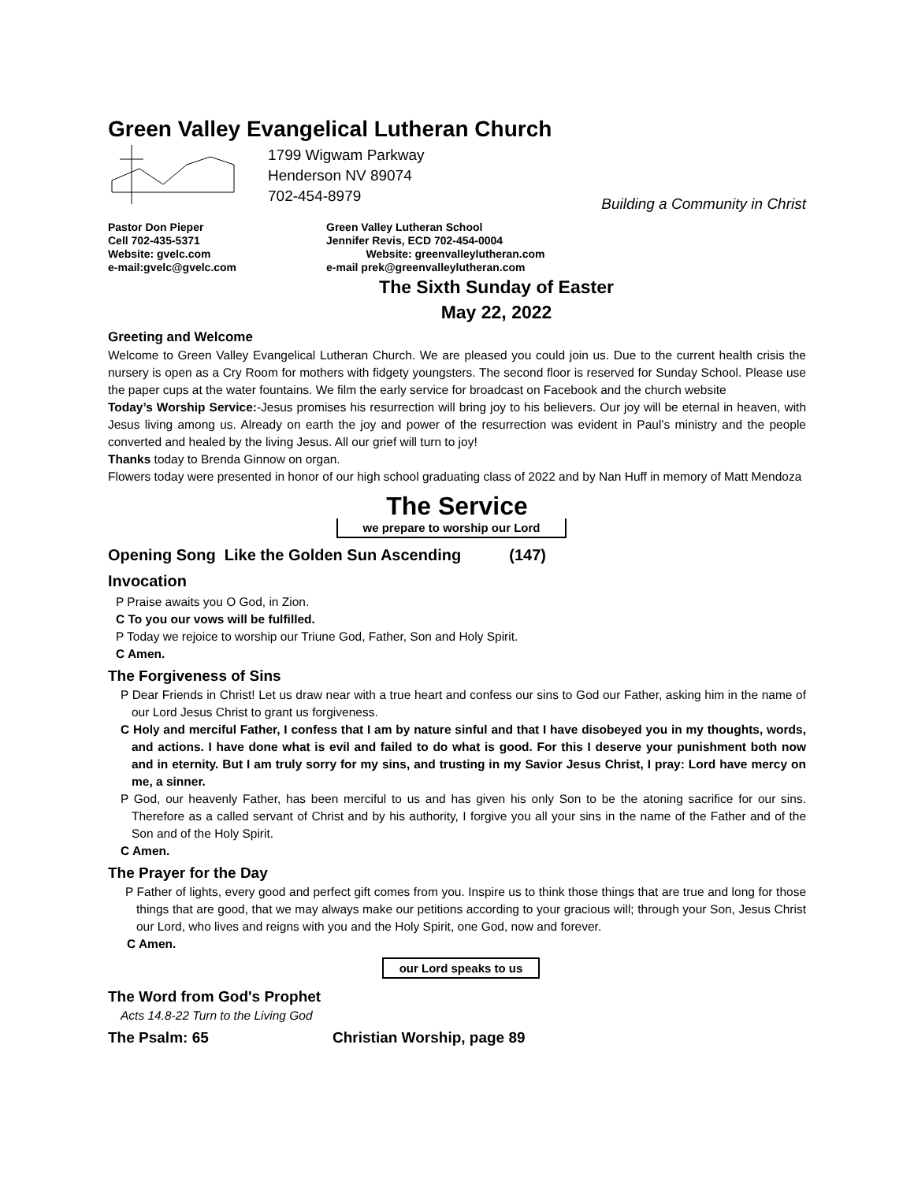Green Valley Evangelical Lutheran Church
1799 Wigwam Parkway
Henderson NV 89074
702-454-8979
Building a Community in Christ
Pastor Don Pieper
Cell 702-435-5371
Website: gvelc.com
e-mail:gvelc@gvelc.com
Green Valley Lutheran School
Jennifer Revis, ECD 702-454-0004
Website: greenvalleylutheran.com
e-mail prek@greenvalleylutheran.com
The Sixth Sunday of Easter
May 22, 2022
Greeting and Welcome
Welcome to Green Valley Evangelical Lutheran Church. We are pleased you could join us. Due to the current health crisis the nursery is open as a Cry Room for mothers with fidgety youngsters. The second floor is reserved for Sunday School. Please use the paper cups at the water fountains. We film the early service for broadcast on Facebook and the church website
Today’s Worship Service:-Jesus promises his resurrection will bring joy to his believers. Our joy will be eternal in heaven, with Jesus living among us. Already on earth the joy and power of the resurrection was evident in Paul’s ministry and the people converted and healed by the living Jesus. All our grief will turn to joy!
Thanks today to Brenda Ginnow on organ.
Flowers today were presented in honor of our high school graduating class of 2022 and by Nan Huff in memory of Matt Mendoza
The Service
we prepare to worship our Lord
Opening Song Like the Golden Sun Ascending (147)
Invocation
P Praise awaits you O God, in Zion.
C To you our vows will be fulfilled.
P Today we rejoice to worship our Triune God, Father, Son and Holy Spirit.
C Amen.
The Forgiveness of Sins
P Dear Friends in Christ! Let us draw near with a true heart and confess our sins to God our Father, asking him in the name of our Lord Jesus Christ to grant us forgiveness.
C Holy and merciful Father, I confess that I am by nature sinful and that I have disobeyed you in my thoughts, words, and actions. I have done what is evil and failed to do what is good. For this I deserve your punishment both now and in eternity. But I am truly sorry for my sins, and trusting in my Savior Jesus Christ, I pray: Lord have mercy on me, a sinner.
P God, our heavenly Father, has been merciful to us and has given his only Son to be the atoning sacrifice for our sins. Therefore as a called servant of Christ and by his authority, I forgive you all your sins in the name of the Father and of the Son and of the Holy Spirit.
C Amen.
The Prayer for the Day
P Father of lights, every good and perfect gift comes from you. Inspire us to think those things that are true and long for those things that are good, that we may always make our petitions according to your gracious will; through your Son, Jesus Christ our Lord, who lives and reigns with you and the Holy Spirit, one God, now and forever.
C Amen.
our Lord speaks to us
The Word from God's Prophet
Acts 14.8-22 Turn to the Living God
The Psalm: 65 Christian Worship, page 89